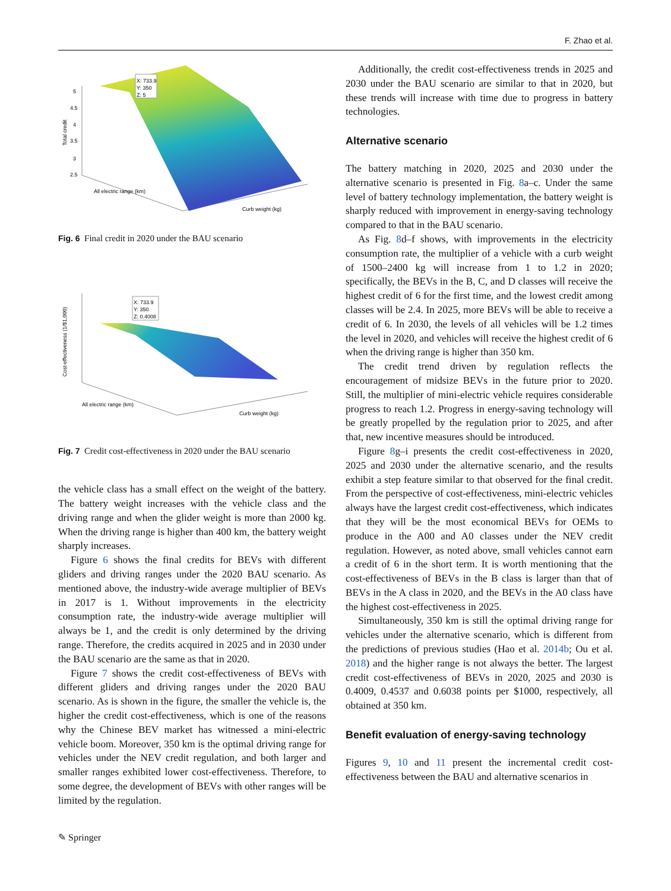F. Zhao et al.
X: 733.9
Y: 350
Z: 5
5
4.5
4
3.5
3
2.5
Total credit
All electric range (km)
Curb weight (kg)
Fig. 6 Final credit in 2020 under the BAU scenario
X: 733.9
Y: 350
Z: 0.4008
Cost-effectiveness (1/$1,000)
All electric range (km)
Curb weight (kg)
Fig. 7 Credit cost-effectiveness in 2020 under the BAU scenario
the vehicle class has a small effect on the weight of the battery. The battery weight increases with the vehicle class and the driving range and when the glider weight is more than 2000 kg. When the driving range is higher than 400 km, the battery weight sharply increases.
Figure 6 shows the final credits for BEVs with different gliders and driving ranges under the 2020 BAU scenario. As mentioned above, the industry-wide average multiplier of BEVs in 2017 is 1. Without improvements in the electricity consumption rate, the industry-wide average multiplier will always be 1, and the credit is only determined by the driving range. Therefore, the credits acquired in 2025 and in 2030 under the BAU scenario are the same as that in 2020.
Figure 7 shows the credit cost-effectiveness of BEVs with different gliders and driving ranges under the 2020 BAU scenario. As is shown in the figure, the smaller the vehicle is, the higher the credit cost-effectiveness, which is one of the reasons why the Chinese BEV market has witnessed a mini-electric vehicle boom. Moreover, 350 km is the optimal driving range for vehicles under the NEV credit regulation, and both larger and smaller ranges exhibited lower cost-effectiveness. Therefore, to some degree, the development of BEVs with other ranges will be limited by the regulation.
Additionally, the credit cost-effectiveness trends in 2025 and 2030 under the BAU scenario are similar to that in 2020, but these trends will increase with time due to progress in battery technologies.
Alternative scenario
The battery matching in 2020, 2025 and 2030 under the alternative scenario is presented in Fig. 8a–c. Under the same level of battery technology implementation, the battery weight is sharply reduced with improvement in energy-saving technology compared to that in the BAU scenario.
As Fig. 8d–f shows, with improvements in the electricity consumption rate, the multiplier of a vehicle with a curb weight of 1500–2400 kg will increase from 1 to 1.2 in 2020; specifically, the BEVs in the B, C, and D classes will receive the highest credit of 6 for the first time, and the lowest credit among classes will be 2.4. In 2025, more BEVs will be able to receive a credit of 6. In 2030, the levels of all vehicles will be 1.2 times the level in 2020, and vehicles will receive the highest credit of 6 when the driving range is higher than 350 km.
The credit trend driven by regulation reflects the encouragement of midsize BEVs in the future prior to 2020. Still, the multiplier of mini-electric vehicle requires considerable progress to reach 1.2. Progress in energy-saving technology will be greatly propelled by the regulation prior to 2025, and after that, new incentive measures should be introduced.
Figure 8g–i presents the credit cost-effectiveness in 2020, 2025 and 2030 under the alternative scenario, and the results exhibit a step feature similar to that observed for the final credit. From the perspective of cost-effectiveness, mini-electric vehicles always have the largest credit cost-effectiveness, which indicates that they will be the most economical BEVs for OEMs to produce in the A00 and A0 classes under the NEV credit regulation. However, as noted above, small vehicles cannot earn a credit of 6 in the short term. It is worth mentioning that the cost-effectiveness of BEVs in the B class is larger than that of BEVs in the A class in 2020, and the BEVs in the A0 class have the highest cost-effectiveness in 2025.
Simultaneously, 350 km is still the optimal driving range for vehicles under the alternative scenario, which is different from the predictions of previous studies (Hao et al. 2014b; Ou et al. 2018) and the higher range is not always the better. The largest credit cost-effectiveness of BEVs in 2020, 2025 and 2030 is 0.4009, 0.4537 and 0.6038 points per $1000, respectively, all obtained at 350 km.
Benefit evaluation of energy-saving technology
Figures 9, 10 and 11 present the incremental credit cost-effectiveness between the BAU and alternative scenarios in
✎ Springer